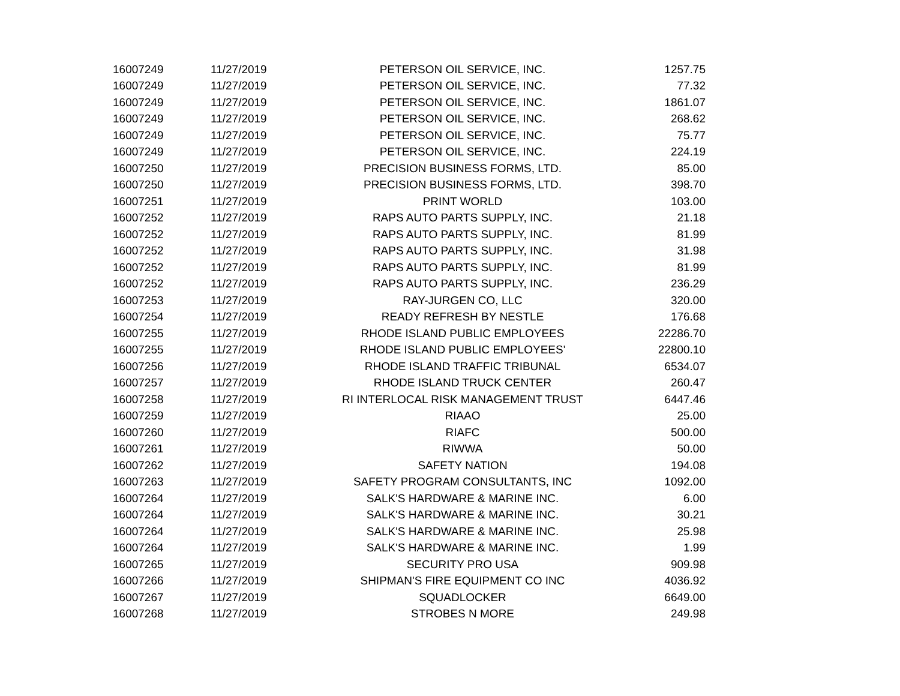| 16007249 | 11/27/2019 | PETERSON OIL SERVICE, INC. | 1257.75 |
| 16007249 | 11/27/2019 | PETERSON OIL SERVICE, INC. | 77.32 |
| 16007249 | 11/27/2019 | PETERSON OIL SERVICE, INC. | 1861.07 |
| 16007249 | 11/27/2019 | PETERSON OIL SERVICE, INC. | 268.62 |
| 16007249 | 11/27/2019 | PETERSON OIL SERVICE, INC. | 75.77 |
| 16007249 | 11/27/2019 | PETERSON OIL SERVICE, INC. | 224.19 |
| 16007250 | 11/27/2019 | PRECISION BUSINESS FORMS, LTD. | 85.00 |
| 16007250 | 11/27/2019 | PRECISION BUSINESS FORMS, LTD. | 398.70 |
| 16007251 | 11/27/2019 | PRINT WORLD | 103.00 |
| 16007252 | 11/27/2019 | RAPS AUTO PARTS SUPPLY, INC. | 21.18 |
| 16007252 | 11/27/2019 | RAPS AUTO PARTS SUPPLY, INC. | 81.99 |
| 16007252 | 11/27/2019 | RAPS AUTO PARTS SUPPLY, INC. | 31.98 |
| 16007252 | 11/27/2019 | RAPS AUTO PARTS SUPPLY, INC. | 81.99 |
| 16007252 | 11/27/2019 | RAPS AUTO PARTS SUPPLY, INC. | 236.29 |
| 16007253 | 11/27/2019 | RAY-JURGEN CO, LLC | 320.00 |
| 16007254 | 11/27/2019 | READY REFRESH BY NESTLE | 176.68 |
| 16007255 | 11/27/2019 | RHODE ISLAND PUBLIC EMPLOYEES | 22286.70 |
| 16007255 | 11/27/2019 | RHODE ISLAND PUBLIC EMPLOYEES' | 22800.10 |
| 16007256 | 11/27/2019 | RHODE ISLAND TRAFFIC TRIBUNAL | 6534.07 |
| 16007257 | 11/27/2019 | RHODE ISLAND TRUCK CENTER | 260.47 |
| 16007258 | 11/27/2019 | RI INTERLOCAL RISK MANAGEMENT TRUST | 6447.46 |
| 16007259 | 11/27/2019 | RIAAO | 25.00 |
| 16007260 | 11/27/2019 | RIAFC | 500.00 |
| 16007261 | 11/27/2019 | RIWWA | 50.00 |
| 16007262 | 11/27/2019 | SAFETY NATION | 194.08 |
| 16007263 | 11/27/2019 | SAFETY PROGRAM CONSULTANTS, INC | 1092.00 |
| 16007264 | 11/27/2019 | SALK'S HARDWARE & MARINE INC. | 6.00 |
| 16007264 | 11/27/2019 | SALK'S HARDWARE & MARINE INC. | 30.21 |
| 16007264 | 11/27/2019 | SALK'S HARDWARE & MARINE INC. | 25.98 |
| 16007264 | 11/27/2019 | SALK'S HARDWARE & MARINE INC. | 1.99 |
| 16007265 | 11/27/2019 | SECURITY PRO USA | 909.98 |
| 16007266 | 11/27/2019 | SHIPMAN'S FIRE EQUIPMENT CO INC | 4036.92 |
| 16007267 | 11/27/2019 | SQUADLOCKER | 6649.00 |
| 16007268 | 11/27/2019 | STROBES N MORE | 249.98 |